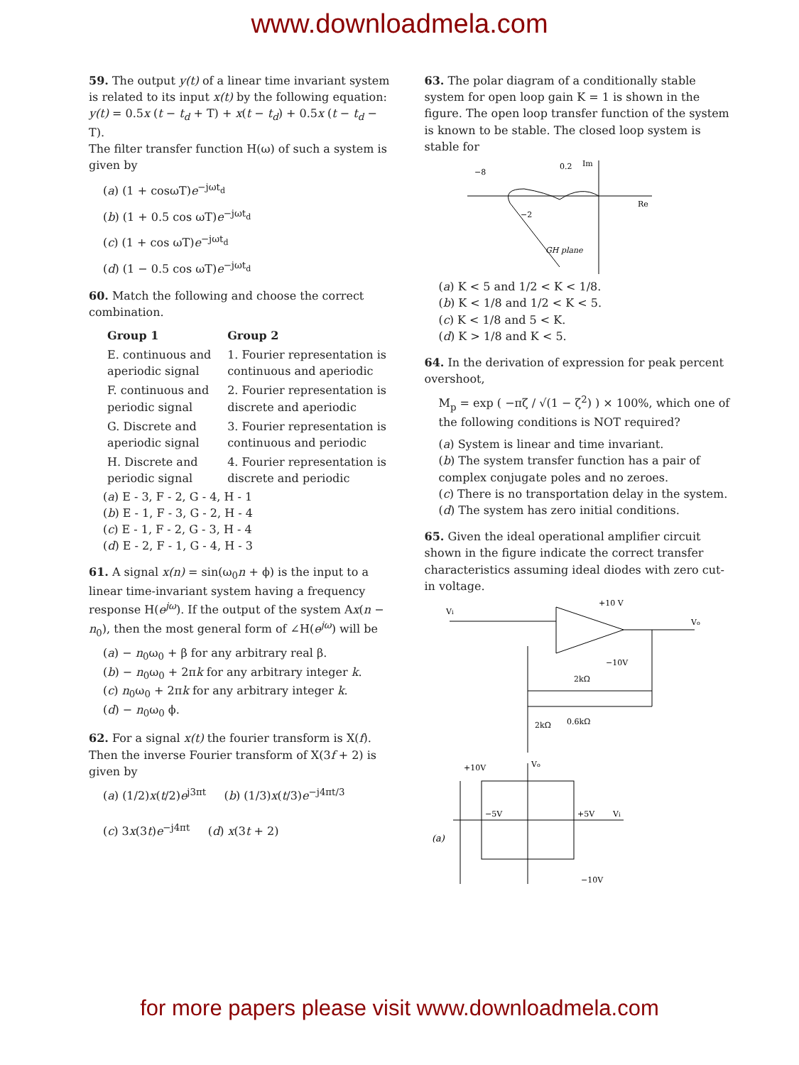www.downloadmela.com
59. The output y(t) of a linear time invariant system is related to its input x(t) by the following equation:
y(t) = 0.5x (t − t<sub>d</sub> + T) + x(t − t<sub>d</sub>) + 0.5x (t − t<sub>d</sub> − T).
The filter transfer function H(ω) of such a system is given by
(a) (1 + cosωT)e<sup>−jωt<sub>d</sub></sup>
(b) (1 + 0.5 cos ωT)e<sup>−jωt<sub>d</sub></sup>
(c) (1 + cos ωT)e<sup>−jωt<sub>d</sub></sup>
(d) (1 − 0.5 cos ωT)e<sup>−jωt<sub>d</sub></sup>
60. Match the following and choose the correct combination.
| Group 1 | Group 2 |
| --- | --- |
| E. continuous and aperiodic signal | 1. Fourier representation is continuous and aperiodic |
| F. continuous and periodic signal | 2. Fourier representation is discrete and aperiodic |
| G. Discrete and aperiodic signal | 3. Fourier representation is continuous and periodic |
| H. Discrete and periodic signal | 4. Fourier representation is discrete and periodic |
(a) E - 3, F - 2, G - 4, H - 1
(b) E - 1, F - 3, G - 2, H - 4
(c) E - 1, F - 2, G - 3, H - 4
(d) E - 2, F - 1, G - 4, H - 3
61. A signal x(n) = sin(ω<sub>0</sub>n + ϕ) is the input to a linear time-invariant system having a frequency response H(e<sup>jω</sup>). If the output of the system Ax(n − n<sub>0</sub>), then the most general form of ∠H(e<sup>jω</sup>) will be
(a) − n<sub>0</sub>ω<sub>0</sub> + β for any arbitrary real β.
(b) − n<sub>0</sub>ω<sub>0</sub> + 2πk for any arbitrary integer k.
(c) n<sub>0</sub>ω<sub>0</sub> + 2πk for any arbitrary integer k.
(d) − n<sub>0</sub>ω<sub>0</sub> ϕ.
62. For a signal x(t) the fourier transform is X(f). Then the inverse Fourier transform of X(3f + 2) is given by
(a) (1/2)x(t/2)e<sup>j3πt</sup> (b) (1/3)x(t/3)e<sup>−j4πt/3</sup>
(c) 3x(3t)e<sup>−j4πt</sup> (d) x(3t + 2)
63. The polar diagram of a conditionally stable system for open loop gain K = 1 is shown in the figure. The open loop transfer function of the system is known to be stable. The closed loop system is stable for
−8
0.2
−2
GH plane
Re
Im
(a) K < 5 and 1/2 < K < 1/8.
(b) K < 1/8 and 1/2 < K < 5.
(c) K < 1/8 and 5 < K.
(d) K > 1/8 and K < 5.
64. In the derivation of expression for peak percent overshoot,
M<sub>p</sub> = exp ( −πζ / √(1 − ζ<sup>2</sup>) ) × 100%, which one of the following conditions is NOT required?
(a) System is linear and time invariant.
(b) The system transfer function has a pair of complex conjugate poles and no zeroes.
(c) There is no transportation delay in the system.
(d) The system has zero initial conditions.
65. Given the ideal operational amplifier circuit shown in the figure indicate the correct transfer characteristics assuming ideal diodes with zero cut-in voltage.
Vi
+10 V
−10V
Vo
2kΩ
0.6kΩ
2kΩ
+10V
Vo
−5V
+5V
Vi
−10V
(a)
for more papers please visit www.downloadmela.com